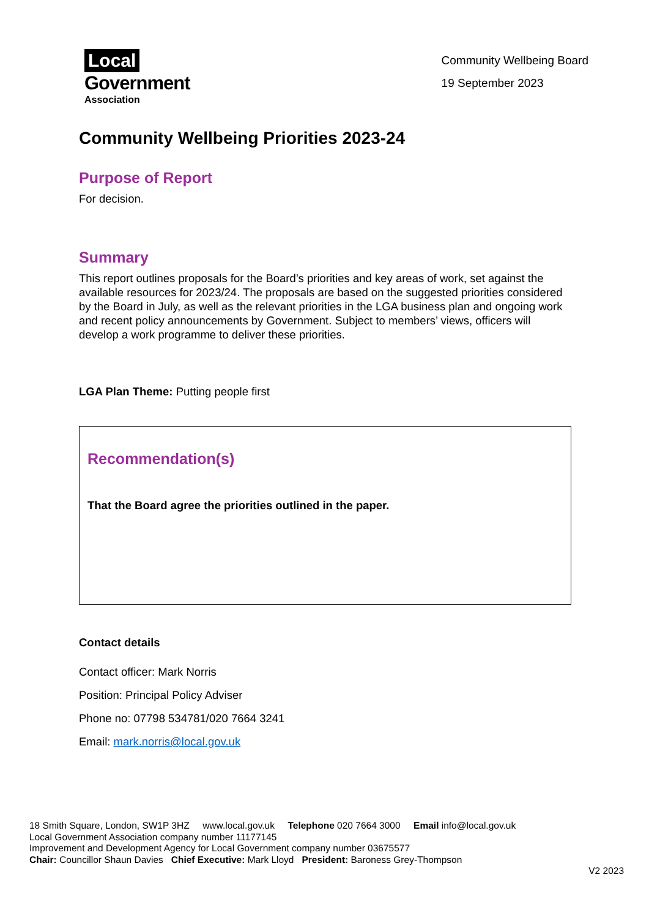Local
Government
Association
Community Wellbeing Board
19 September 2023
Community Wellbeing Priorities 2023-24
Purpose of Report
For decision.
Summary
This report outlines proposals for the Board’s priorities and key areas of work, set against the available resources for 2023/24. The proposals are based on the suggested priorities considered by the Board in July, as well as the relevant priorities in the LGA business plan and ongoing work and recent policy announcements by Government. Subject to members’ views, officers will develop a work programme to deliver these priorities.
LGA Plan Theme: Putting people first
Recommendation(s)
That the Board agree the priorities outlined in the paper.
Contact details
Contact officer: Mark Norris
Position: Principal Policy Adviser
Phone no: 07798 534781/020 7664 3241
Email: mark.norris@local.gov.uk
18 Smith Square, London, SW1P 3HZ www.local.gov.uk Telephone 020 7664 3000 Email info@local.gov.uk
Local Government Association company number 11177145
Improvement and Development Agency for Local Government company number 03675577
Chair: Councillor Shaun Davies Chief Executive: Mark Lloyd President: Baroness Grey-Thompson
V2 2023